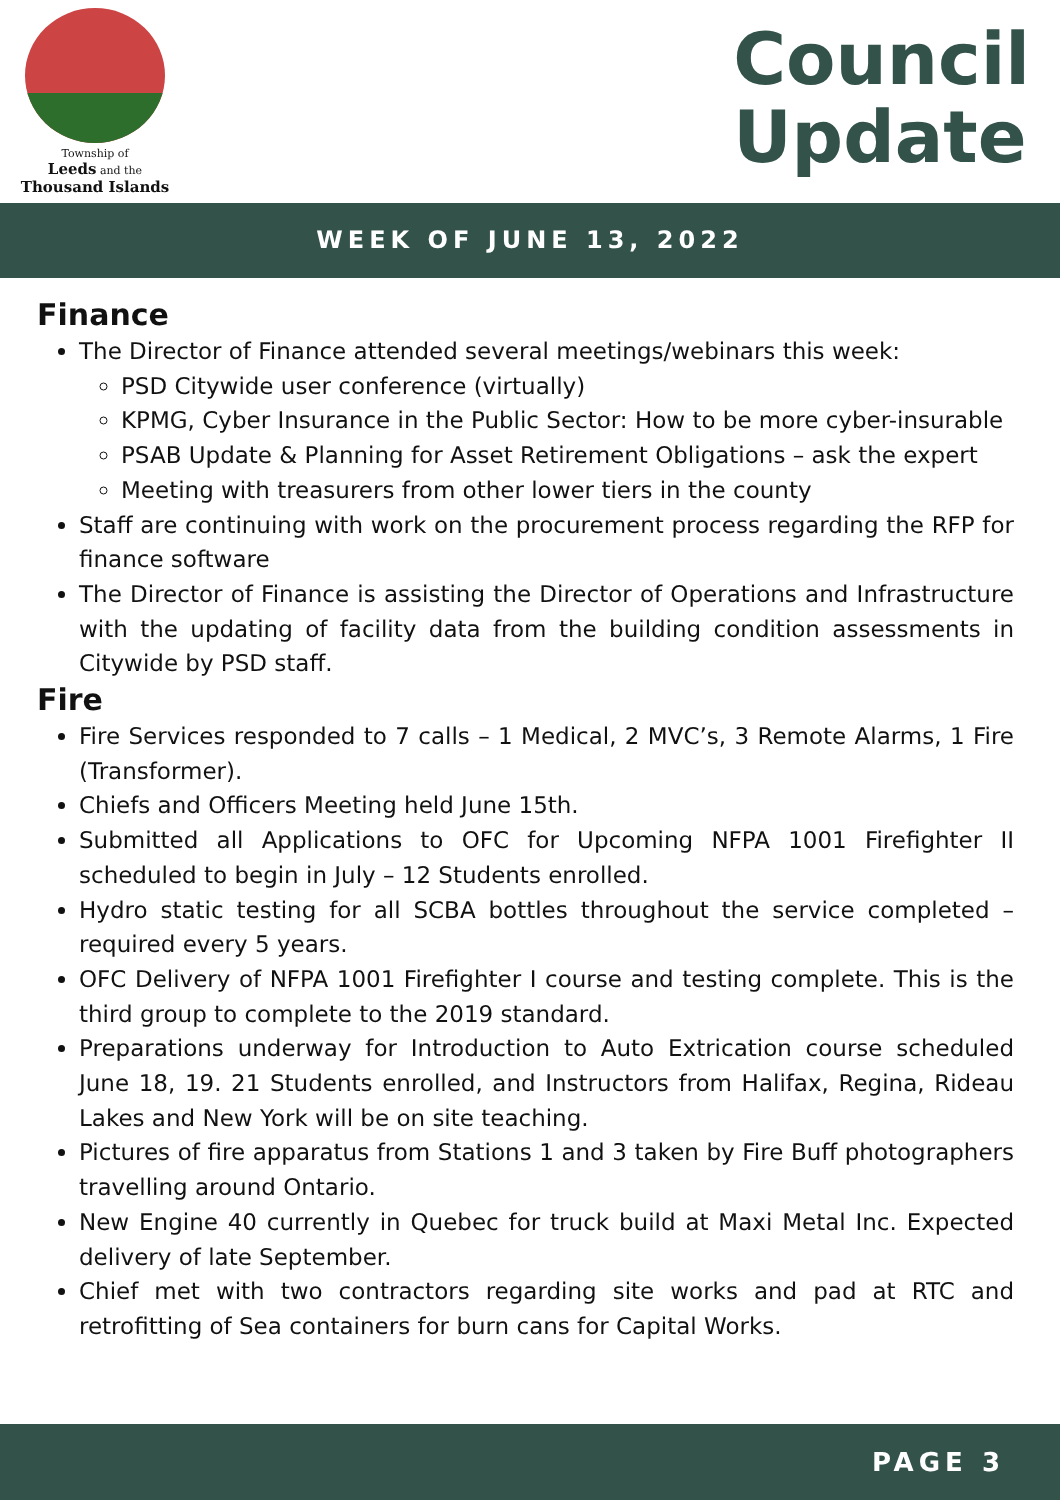Township of
Leeds and the
Thousand Islands
Council
Update
WEEK OF JUNE 13, 2022
Finance
The Director of Finance attended several meetings/webinars this week:
PSD Citywide user conference (virtually)
KPMG, Cyber Insurance in the Public Sector: How to be more cyber-insurable
PSAB Update & Planning for Asset Retirement Obligations – ask the expert
Meeting with treasurers from other lower tiers in the county
Staff are continuing with work on the procurement process regarding the RFP for finance software
The Director of Finance is assisting the Director of Operations and Infrastructure with the updating of facility data from the building condition assessments in Citywide by PSD staff.
Fire
Fire Services responded to 7 calls – 1 Medical, 2 MVC’s, 3 Remote Alarms, 1 Fire (Transformer).
Chiefs and Officers Meeting held June 15th.
Submitted all Applications to OFC for Upcoming NFPA 1001 Firefighter II scheduled to begin in July – 12 Students enrolled.
Hydro static testing for all SCBA bottles throughout the service completed – required every 5 years.
OFC Delivery of NFPA 1001 Firefighter I course and testing complete. This is the third group to complete to the 2019 standard.
Preparations underway for Introduction to Auto Extrication course scheduled June 18, 19. 21 Students enrolled, and Instructors from Halifax, Regina, Rideau Lakes and New York will be on site teaching.
Pictures of fire apparatus from Stations 1 and 3 taken by Fire Buff photographers travelling around Ontario.
New Engine 40 currently in Quebec for truck build at Maxi Metal Inc. Expected delivery of late September.
Chief met with two contractors regarding site works and pad at RTC and retrofitting of Sea containers for burn cans for Capital Works.
PAGE 3